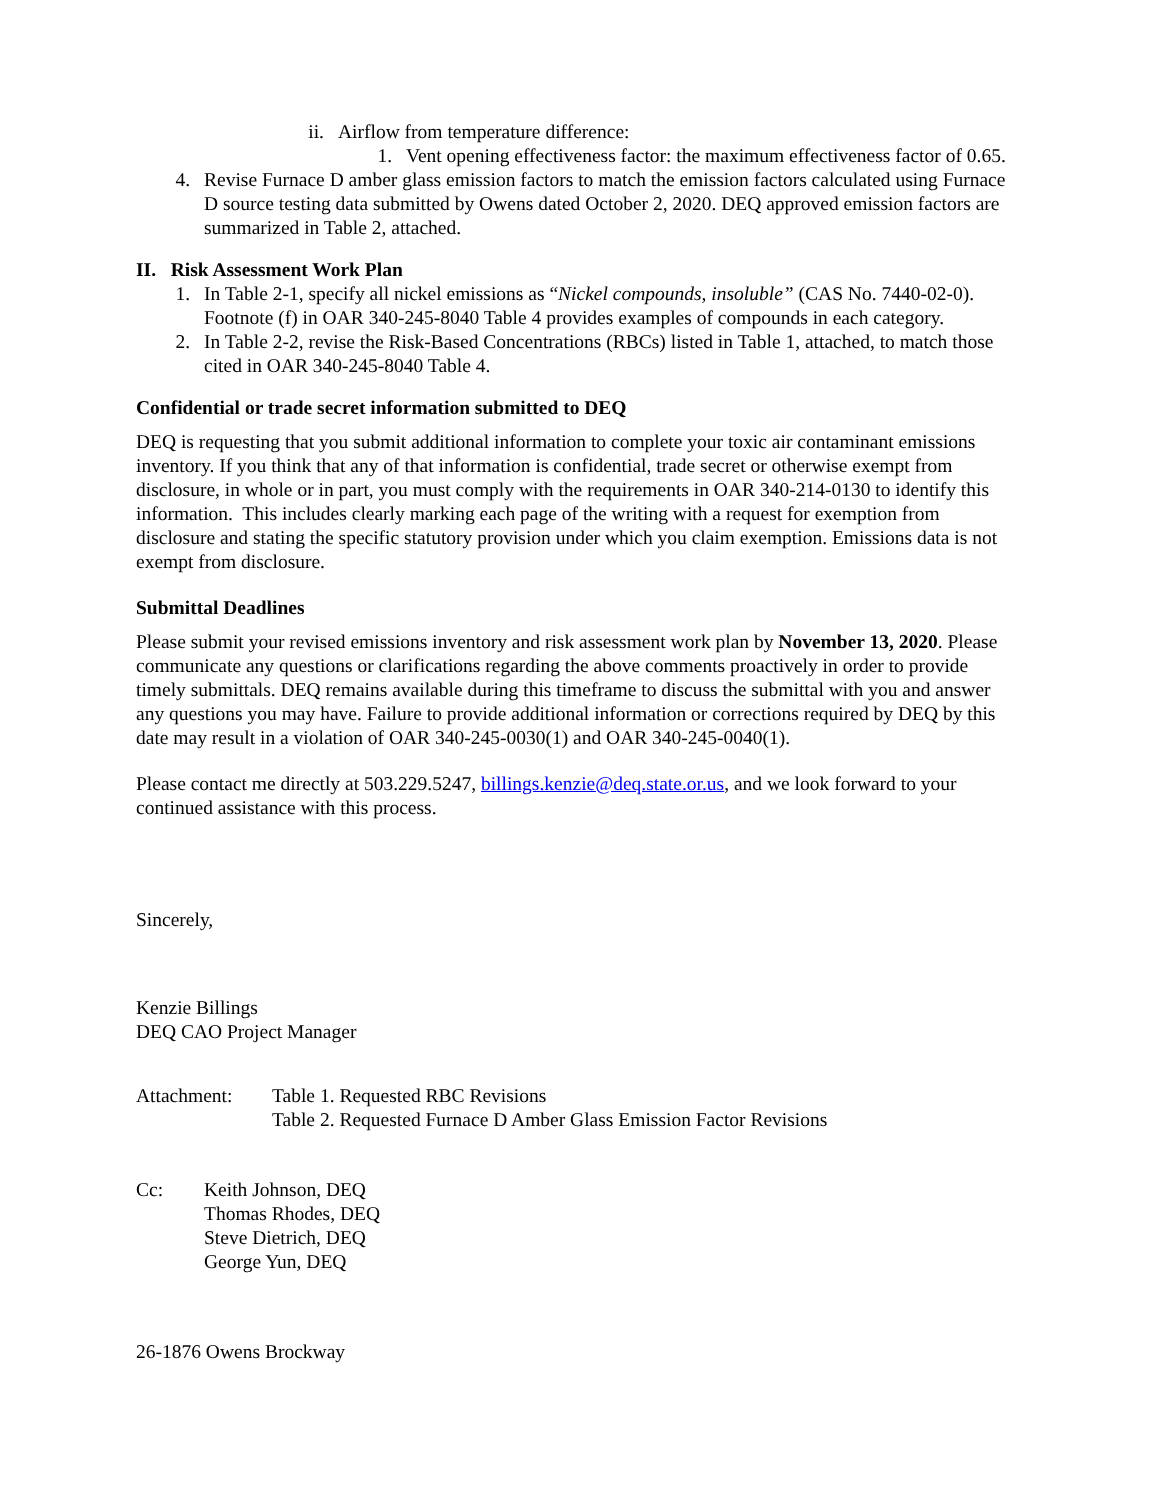ii. Airflow from temperature difference:
1. Vent opening effectiveness factor: the maximum effectiveness factor of 0.65.
4. Revise Furnace D amber glass emission factors to match the emission factors calculated using Furnace D source testing data submitted by Owens dated October 2, 2020. DEQ approved emission factors are summarized in Table 2, attached.
II. Risk Assessment Work Plan
1. In Table 2-1, specify all nickel emissions as “Nickel compounds, insoluble” (CAS No. 7440-02-0). Footnote (f) in OAR 340-245-8040 Table 4 provides examples of compounds in each category.
2. In Table 2-2, revise the Risk-Based Concentrations (RBCs) listed in Table 1, attached, to match those cited in OAR 340-245-8040 Table 4.
Confidential or trade secret information submitted to DEQ
DEQ is requesting that you submit additional information to complete your toxic air contaminant emissions inventory. If you think that any of that information is confidential, trade secret or otherwise exempt from disclosure, in whole or in part, you must comply with the requirements in OAR 340-214-0130 to identify this information. This includes clearly marking each page of the writing with a request for exemption from disclosure and stating the specific statutory provision under which you claim exemption. Emissions data is not exempt from disclosure.
Submittal Deadlines
Please submit your revised emissions inventory and risk assessment work plan by November 13, 2020. Please communicate any questions or clarifications regarding the above comments proactively in order to provide timely submittals. DEQ remains available during this timeframe to discuss the submittal with you and answer any questions you may have. Failure to provide additional information or corrections required by DEQ by this date may result in a violation of OAR 340-245-0030(1) and OAR 340-245-0040(1).
Please contact me directly at 503.229.5247, billings.kenzie@deq.state.or.us, and we look forward to your continued assistance with this process.
Sincerely,
Kenzie Billings
DEQ CAO Project Manager
Attachment: Table 1. Requested RBC Revisions
Table 2. Requested Furnace D Amber Glass Emission Factor Revisions
Cc: Keith Johnson, DEQ
Thomas Rhodes, DEQ
Steve Dietrich, DEQ
George Yun, DEQ
26-1876 Owens Brockway